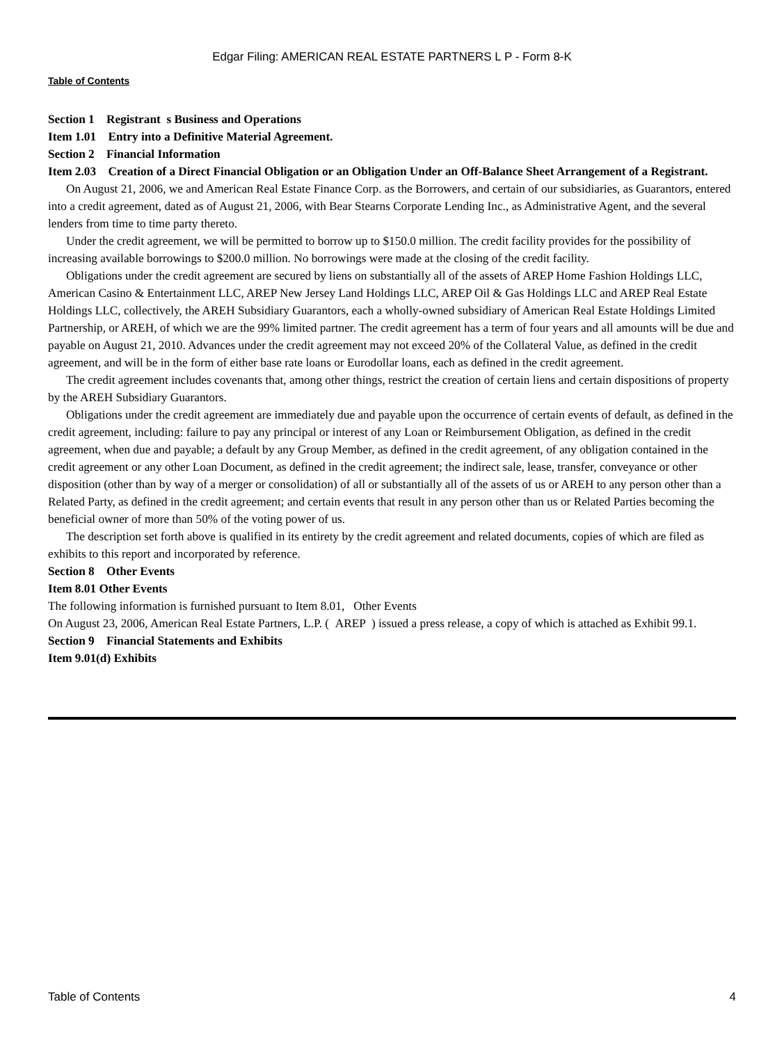Edgar Filing: AMERICAN REAL ESTATE PARTNERS L P - Form 8-K
Table of Contents
Section 1 Registrant s Business and Operations
Item 1.01 Entry into a Definitive Material Agreement.
Section 2 Financial Information
Item 2.03 Creation of a Direct Financial Obligation or an Obligation Under an Off-Balance Sheet Arrangement of a Registrant.
On August 21, 2006, we and American Real Estate Finance Corp. as the Borrowers, and certain of our subsidiaries, as Guarantors, entered into a credit agreement, dated as of August 21, 2006, with Bear Stearns Corporate Lending Inc., as Administrative Agent, and the several lenders from time to time party thereto.
Under the credit agreement, we will be permitted to borrow up to $150.0 million. The credit facility provides for the possibility of increasing available borrowings to $200.0 million. No borrowings were made at the closing of the credit facility.
Obligations under the credit agreement are secured by liens on substantially all of the assets of AREP Home Fashion Holdings LLC, American Casino & Entertainment LLC, AREP New Jersey Land Holdings LLC, AREP Oil & Gas Holdings LLC and AREP Real Estate Holdings LLC, collectively, the AREH Subsidiary Guarantors, each a wholly-owned subsidiary of American Real Estate Holdings Limited Partnership, or AREH, of which we are the 99% limited partner. The credit agreement has a term of four years and all amounts will be due and payable on August 21, 2010. Advances under the credit agreement may not exceed 20% of the Collateral Value, as defined in the credit agreement, and will be in the form of either base rate loans or Eurodollar loans, each as defined in the credit agreement.
The credit agreement includes covenants that, among other things, restrict the creation of certain liens and certain dispositions of property by the AREH Subsidiary Guarantors.
Obligations under the credit agreement are immediately due and payable upon the occurrence of certain events of default, as defined in the credit agreement, including: failure to pay any principal or interest of any Loan or Reimbursement Obligation, as defined in the credit agreement, when due and payable; a default by any Group Member, as defined in the credit agreement, of any obligation contained in the credit agreement or any other Loan Document, as defined in the credit agreement; the indirect sale, lease, transfer, conveyance or other disposition (other than by way of a merger or consolidation) of all or substantially all of the assets of us or AREH to any person other than a Related Party, as defined in the credit agreement; and certain events that result in any person other than us or Related Parties becoming the beneficial owner of more than 50% of the voting power of us.
The description set forth above is qualified in its entirety by the credit agreement and related documents, copies of which are filed as exhibits to this report and incorporated by reference.
Section 8 Other Events
Item 8.01 Other Events
The following information is furnished pursuant to Item 8.01, Other Events
On August 23, 2006, American Real Estate Partners, L.P. ( AREP ) issued a press release, a copy of which is attached as Exhibit 99.1.
Section 9 Financial Statements and Exhibits
Item 9.01(d) Exhibits
Table of Contents 4